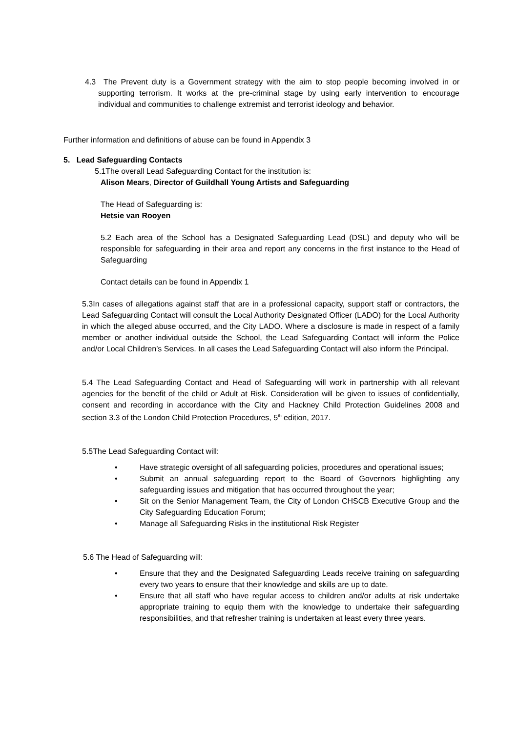4.3 The Prevent duty is a Government strategy with the aim to stop people becoming involved in or supporting terrorism. It works at the pre-criminal stage by using early intervention to encourage individual and communities to challenge extremist and terrorist ideology and behavior.
Further information and definitions of abuse can be found in Appendix 3
5. Lead Safeguarding Contacts
5.1The overall Lead Safeguarding Contact for the institution is:
Alison Mears, Director of Guildhall Young Artists and Safeguarding
The Head of Safeguarding is:
Hetsie van Rooyen
5.2 Each area of the School has a Designated Safeguarding Lead (DSL) and deputy who will be responsible for safeguarding in their area and report any concerns in the first instance to the Head of Safeguarding
Contact details can be found in Appendix 1
5.3In cases of allegations against staff that are in a professional capacity, support staff or contractors, the Lead Safeguarding Contact will consult the Local Authority Designated Officer (LADO) for the Local Authority in which the alleged abuse occurred, and the City LADO. Where a disclosure is made in respect of a family member or another individual outside the School, the Lead Safeguarding Contact will inform the Police and/or Local Children’s Services. In all cases the Lead Safeguarding Contact will also inform the Principal.
5.4 The Lead Safeguarding Contact and Head of Safeguarding will work in partnership with all relevant agencies for the benefit of the child or Adult at Risk. Consideration will be given to issues of confidentially, consent and recording in accordance with the City and Hackney Child Protection Guidelines 2008 and section 3.3 of the London Child Protection Procedures, 5<sup>th</sup> edition, 2017.
5.5The Lead Safeguarding Contact will:
• Have strategic oversight of all safeguarding policies, procedures and operational issues;
• Submit an annual safeguarding report to the Board of Governors highlighting any safeguarding issues and mitigation that has occurred throughout the year;
• Sit on the Senior Management Team, the City of London CHSCB Executive Group and the City Safeguarding Education Forum;
• Manage all Safeguarding Risks in the institutional Risk Register
5.6 The Head of Safeguarding will:
• Ensure that they and the Designated Safeguarding Leads receive training on safeguarding every two years to ensure that their knowledge and skills are up to date.
• Ensure that all staff who have regular access to children and/or adults at risk undertake appropriate training to equip them with the knowledge to undertake their safeguarding responsibilities, and that refresher training is undertaken at least every three years.